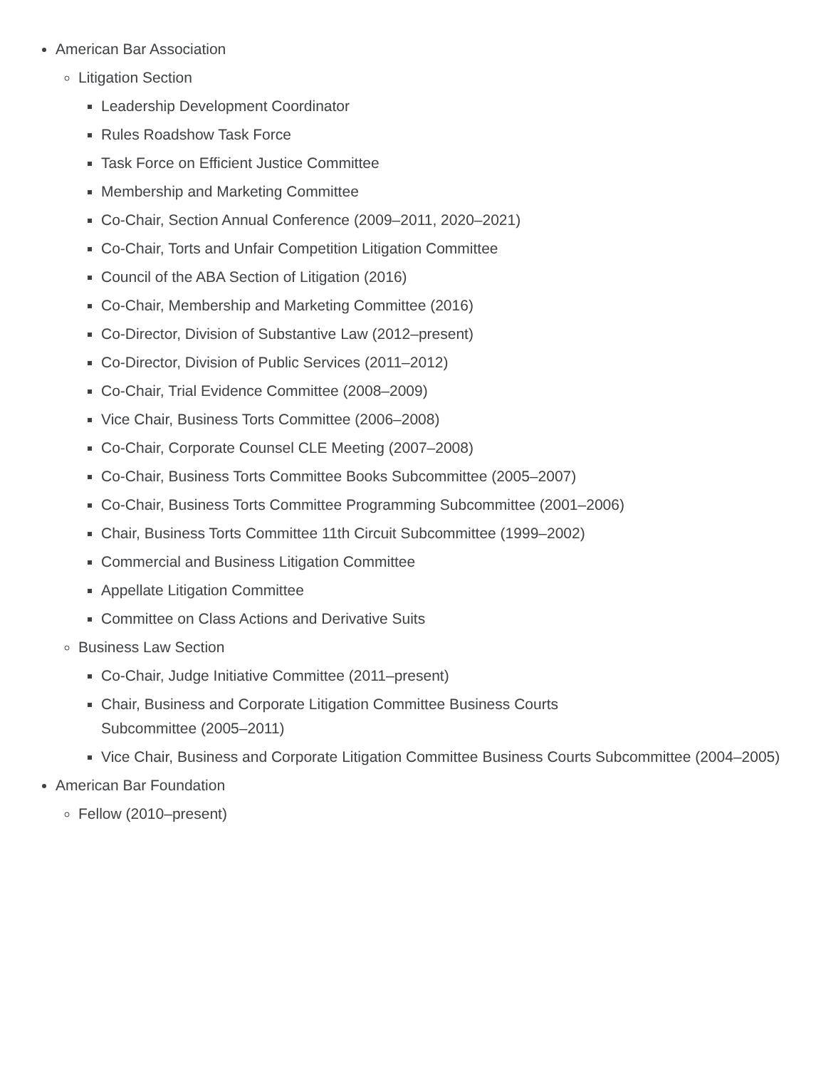American Bar Association
Litigation Section
Leadership Development Coordinator
Rules Roadshow Task Force
Task Force on Efficient Justice Committee
Membership and Marketing Committee
Co-Chair, Section Annual Conference (2009–2011, 2020–2021)
Co-Chair, Torts and Unfair Competition Litigation Committee
Council of the ABA Section of Litigation (2016)
Co-Chair, Membership and Marketing Committee (2016)
Co-Director, Division of Substantive Law (2012–present)
Co-Director, Division of Public Services (2011–2012)
Co-Chair, Trial Evidence Committee (2008–2009)
Vice Chair, Business Torts Committee (2006–2008)
Co-Chair, Corporate Counsel CLE Meeting (2007–2008)
Co-Chair, Business Torts Committee Books Subcommittee (2005–2007)
Co-Chair, Business Torts Committee Programming Subcommittee (2001–2006)
Chair, Business Torts Committee 11th Circuit Subcommittee (1999–2002)
Commercial and Business Litigation Committee
Appellate Litigation Committee
Committee on Class Actions and Derivative Suits
Business Law Section
Co-Chair, Judge Initiative Committee (2011–present)
Chair, Business and Corporate Litigation Committee Business Courts
Subcommittee (2005–2011)
Vice Chair, Business and Corporate Litigation Committee Business Courts Subcommittee (2004–2005)
American Bar Foundation
Fellow (2010–present)